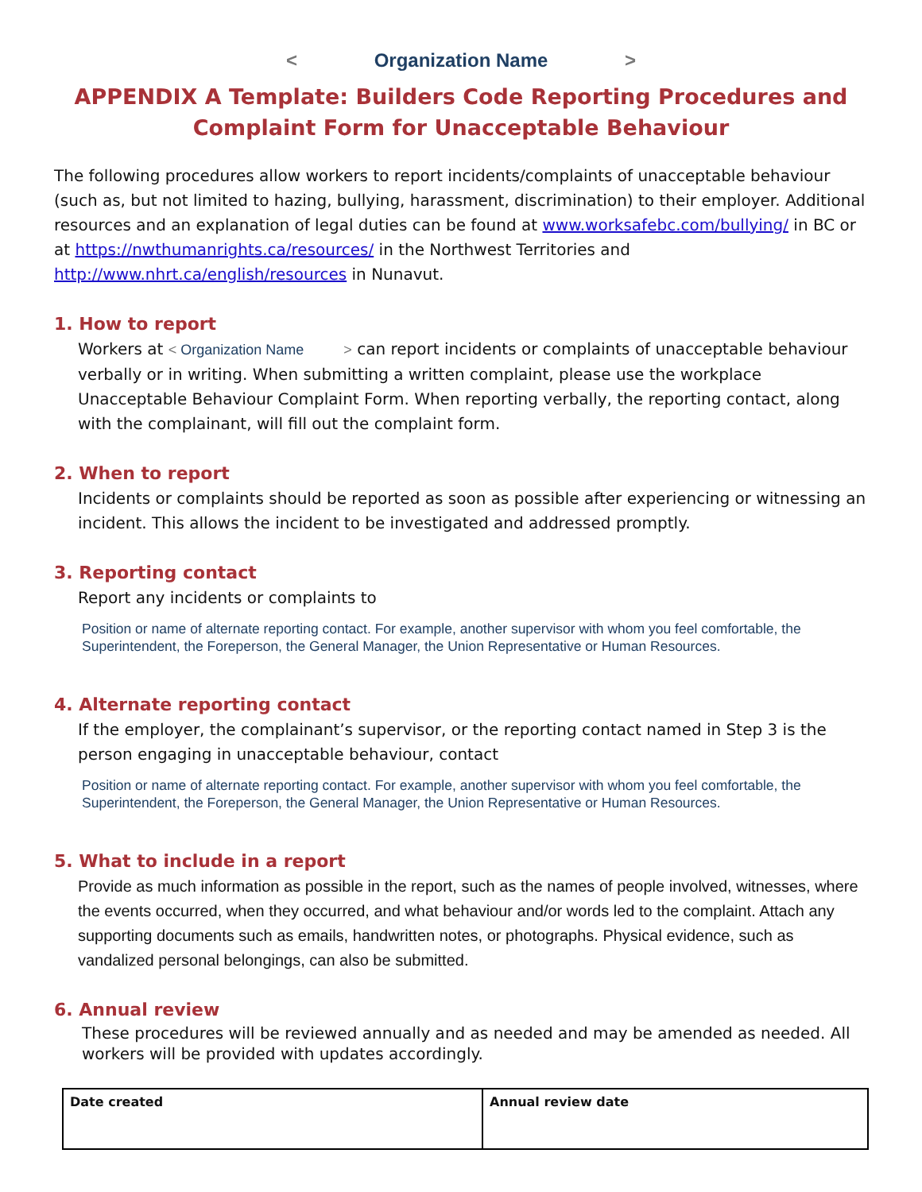< Organization Name >
APPENDIX A Template: Builders Code Reporting Procedures and Complaint Form for Unacceptable Behaviour
The following procedures allow workers to report incidents/complaints of unacceptable behaviour (such as, but not limited to hazing, bullying, harassment, discrimination) to their employer. Additional resources and an explanation of legal duties can be found at www.worksafebc.com/bullying/ in BC or at https://nwthumanrights.ca/resources/ in the Northwest Territories and http://www.nhrt.ca/english/resources in Nunavut.
1. How to report
Workers at < Organization Name > can report incidents or complaints of unacceptable behaviour verbally or in writing. When submitting a written complaint, please use the workplace Unacceptable Behaviour Complaint Form. When reporting verbally, the reporting contact, along with the complainant, will fill out the complaint form.
2. When to report
Incidents or complaints should be reported as soon as possible after experiencing or witnessing an incident. This allows the incident to be investigated and addressed promptly.
3. Reporting contact
Report any incidents or complaints to
Position or name of alternate reporting contact. For example, another supervisor with whom you feel comfortable, the Superintendent, the Foreperson, the General Manager, the Union Representative or Human Resources.
4. Alternate reporting contact
If the employer, the complainant’s supervisor, or the reporting contact named in Step 3 is the person engaging in unacceptable behaviour, contact
Position or name of alternate reporting contact. For example, another supervisor with whom you feel comfortable, the Superintendent, the Foreperson, the General Manager, the Union Representative or Human Resources.
5. What to include in a report
Provide as much information as possible in the report, such as the names of people involved, witnesses, where the events occurred, when they occurred, and what behaviour and/or words led to the complaint. Attach any supporting documents such as emails, handwritten notes, or photographs. Physical evidence, such as vandalized personal belongings, can also be submitted.
6. Annual review
These procedures will be reviewed annually and as needed and may be amended as needed. All workers will be provided with updates accordingly.
| Date created | Annual review date |